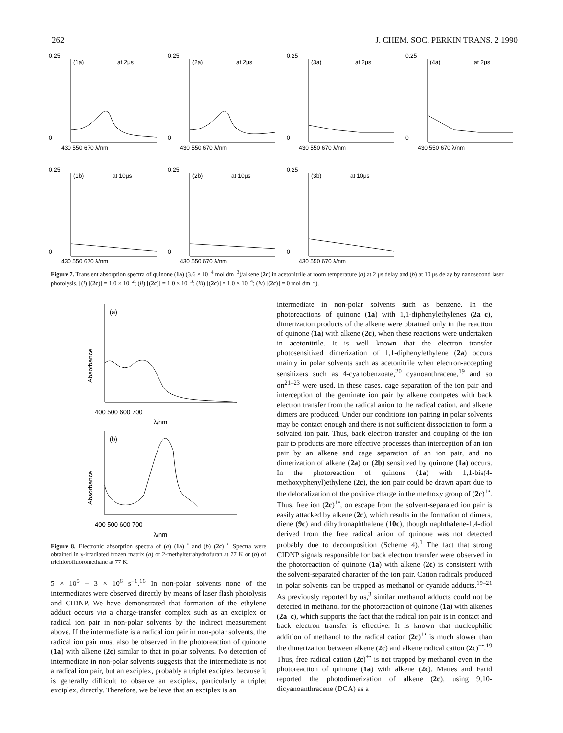262 J. CHEM. SOC. PERKIN TRANS. 2 1990
0.25
0
(1a)
at 2μs
430 550 670 λ/nm
0.25
0
(2a)
at 2μs
430 550 670 λ/nm
0.25
0
(3a)
at 2μs
430 550 670 λ/nm
0.25
0
(4a)
at 2μs
430 550 670 λ/nm
0.25
0
(1b)
at 10μs
430 550 670 λ/nm
0.25
0
(2b)
at 10μs
430 550 670 λ/nm
0.25
0
(3b)
at 10μs
430 550 670 λ/nm
Figure 7. Transient absorption spectra of quinone (1a) (3.6 × 10<sup>−4</sup> mol dm<sup>−3</sup>)/alkene (2c) in acetonitrile at room temperature (a) at 2 μs delay and (b) at 10 μs delay by nanosecond laser photolysis. [(i) [(2c)] = 1.0 × 10<sup>−2</sup>; (ii) [(2c)] = 1.0 × 10<sup>−3</sup>; (iii) [(2c)] = 1.0 × 10<sup>−4</sup>; (iv) [(2c)] = 0 mol dm<sup>−3</sup>).
(a)
Absorbance
400 500 600 700
λ/nm
(b)
Absorbance
400 500 600 700
λ/nm
Figure 8. Electronic absorption spectra of (a) (1a)<sup>−•</sup> and (b) (2c)<sup>+•</sup>. Spectra were obtained in γ-irradiated frozen matrix (a) of 2-methyltetrahydrofuran at 77 K or (b) of trichlorofluoromethane at 77 K.
5 × 10<sup>5</sup> − 3 × 10<sup>6</sup> s<sup>−1</sup>.<sup>16</sup> In non-polar solvents none of the intermediates were observed directly by means of laser flash photolysis and CIDNP. We have demonstrated that formation of the ethylene adduct occurs via a charge-transfer complex such as an exciplex or radical ion pair in non-polar solvents by the indirect measurement above. If the intermediate is a radical ion pair in non-polar solvents, the radical ion pair must also be observed in the photoreaction of quinone (1a) with alkene (2c) similar to that in polar solvents. No detection of intermediate in non-polar solvents suggests that the intermediate is not a radical ion pair, but an exciplex, probably a triplet exciplex because it is generally difficult to observe an exciplex, particularly a triplet exciplex, directly. Therefore, we believe that an exciplex is an
intermediate in non-polar solvents such as benzene. In the photoreactions of quinone (1a) with 1,1-diphenylethylenes (2a–c), dimerization products of the alkene were obtained only in the reaction of quinone (1a) with alkene (2c), when these reactions were undertaken in acetonitrile. It is well known that the electron transfer photosensitized dimerization of 1,1-diphenylethylene (2a) occurs mainly in polar solvents such as acetonitrile when electron-accepting sensitizers such as 4-cyanobenzoate,<sup>20</sup> cyanoanthracene,<sup>19</sup> and so on<sup>21–23</sup> were used. In these cases, cage separation of the ion pair and interception of the geminate ion pair by alkene competes with back electron transfer from the radical anion to the radical cation, and alkene dimers are produced. Under our conditions ion pairing in polar solvents may be contact enough and there is not sufficient dissociation to form a solvated ion pair. Thus, back electron transfer and coupling of the ion pair to products are more effective processes than interception of an ion pair by an alkene and cage separation of an ion pair, and no dimerization of alkene (2a) or (2b) sensitized by quinone (1a) occurs. In the photoreaction of quinone (1a) with 1,1-bis(4-methoxyphenyl)ethylene (2c), the ion pair could be drawn apart due to the delocalization of the positive charge in the methoxy group of (2c)<sup>+•</sup>. Thus, free ion (2c)<sup>+•</sup>, on escape from the solvent-separated ion pair is easily attacked by alkene (2c), which results in the formation of dimers, diene (9c) and dihydronaphthalene (10c), though naphthalene-1,4-diol derived from the free radical anion of quinone was not detected probably due to decomposition (Scheme 4).<sup>1</sup> The fact that strong CIDNP signals responsible for back electron transfer were observed in the photoreaction of quinone (1a) with alkene (2c) is consistent with the solvent-separated character of the ion pair. Cation radicals produced in polar solvents can be trapped as methanol or cyanide adducts.<sup>19–21</sup> As previously reported by us,<sup>3</sup> similar methanol adducts could not be detected in methanol for the photoreaction of quinone (1a) with alkenes (2a–c), which supports the fact that the radical ion pair is in contact and back electron transfer is effective. It is known that nucleophilic addition of methanol to the radical cation (2c)<sup>+•</sup> is much slower than the dimerization between alkene (2c) and alkene radical cation (2c)<sup>+•</sup>.<sup>19</sup> Thus, free radical cation (2c)<sup>+•</sup> is not trapped by methanol even in the photoreaction of quinone (1a) with alkene (2c). Mattes and Farid reported the photodimerization of alkene (2c), using 9,10-dicyanoanthracene (DCA) as a